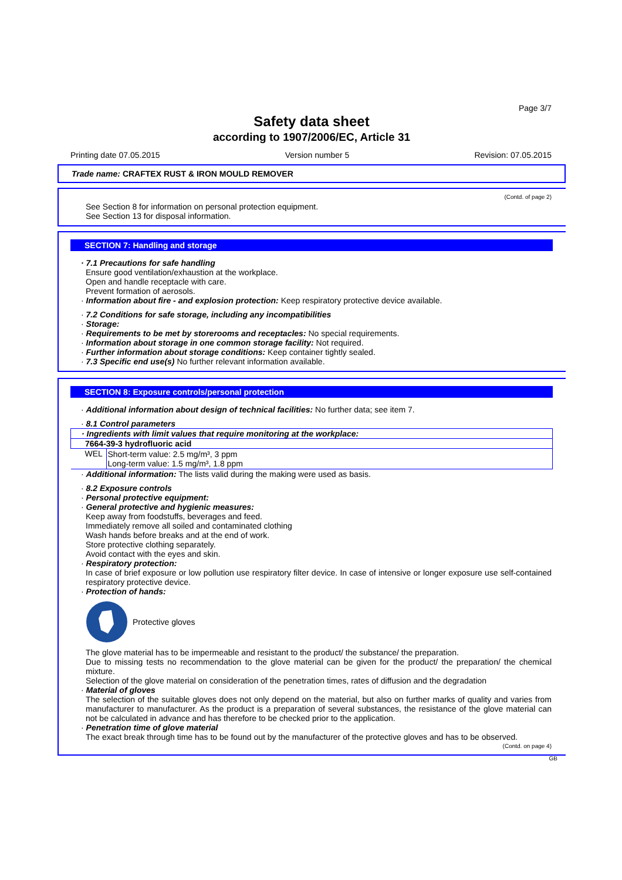Page 3/7
Safety data sheet
according to 1907/2006/EC, Article 31
Printing date 07.05.2015 Version number 5 Revision: 07.05.2015
Trade name: CRAFTEX RUST & IRON MOULD REMOVER
(Contd. of page 2)
See Section 8 for information on personal protection equipment.
See Section 13 for disposal information.
SECTION 7: Handling and storage
· 7.1 Precautions for safe handling
Ensure good ventilation/exhaustion at the workplace.
Open and handle receptacle with care.
Prevent formation of aerosols.
· Information about fire - and explosion protection: Keep respiratory protective device available.
· 7.2 Conditions for safe storage, including any incompatibilities
· Storage:
· Requirements to be met by storerooms and receptacles: No special requirements.
· Information about storage in one common storage facility: Not required.
· Further information about storage conditions: Keep container tightly sealed.
· 7.3 Specific end use(s) No further relevant information available.
SECTION 8: Exposure controls/personal protection
· Additional information about design of technical facilities: No further data; see item 7.
· 8.1 Control parameters
| · Ingredients with limit values that require monitoring at the workplace: | |
| --- | --- |
| 7664-39-3 hydrofluoric acid | |
| WEL | Short-term value: 2.5 mg/m³, 3 ppm Long-term value: 1.5 mg/m³, 1.8 ppm |
· Additional information: The lists valid during the making were used as basis.
· 8.2 Exposure controls
· Personal protective equipment:
· General protective and hygienic measures:
Keep away from foodstuffs, beverages and feed.
Immediately remove all soiled and contaminated clothing
Wash hands before breaks and at the end of work.
Store protective clothing separately.
Avoid contact with the eyes and skin.
· Respiratory protection:
In case of brief exposure or low pollution use respiratory filter device. In case of intensive or longer exposure use self-contained respiratory protective device.
· Protection of hands:
Protective gloves
The glove material has to be impermeable and resistant to the product/ the substance/ the preparation.
Due to missing tests no recommendation to the glove material can be given for the product/ the preparation/ the chemical mixture.
Selection of the glove material on consideration of the penetration times, rates of diffusion and the degradation
· Material of gloves
The selection of the suitable gloves does not only depend on the material, but also on further marks of quality and varies from manufacturer to manufacturer. As the product is a preparation of several substances, the resistance of the glove material can not be calculated in advance and has therefore to be checked prior to the application.
· Penetration time of glove material
The exact break through time has to be found out by the manufacturer of the protective gloves and has to be observed.
(Contd. on page 4)
GB